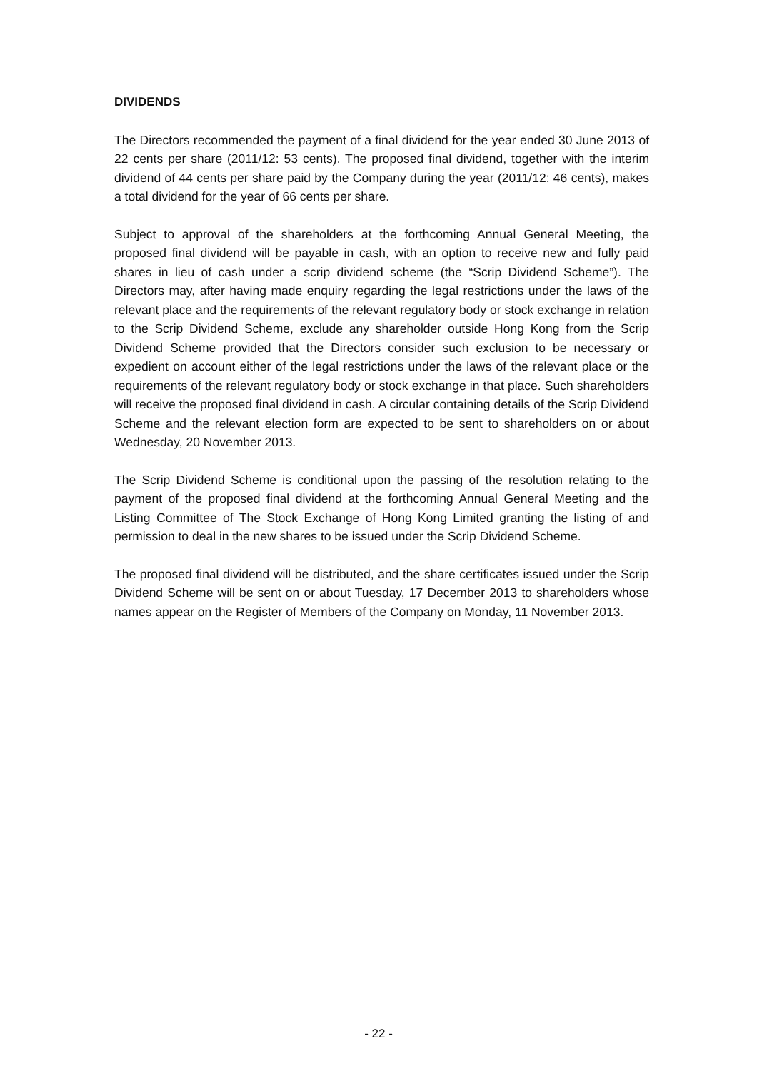DIVIDENDS
The Directors recommended the payment of a final dividend for the year ended 30 June 2013 of 22 cents per share (2011/12: 53 cents). The proposed final dividend, together with the interim dividend of 44 cents per share paid by the Company during the year (2011/12: 46 cents), makes a total dividend for the year of 66 cents per share.
Subject to approval of the shareholders at the forthcoming Annual General Meeting, the proposed final dividend will be payable in cash, with an option to receive new and fully paid shares in lieu of cash under a scrip dividend scheme (the “Scrip Dividend Scheme”). The Directors may, after having made enquiry regarding the legal restrictions under the laws of the relevant place and the requirements of the relevant regulatory body or stock exchange in relation to the Scrip Dividend Scheme, exclude any shareholder outside Hong Kong from the Scrip Dividend Scheme provided that the Directors consider such exclusion to be necessary or expedient on account either of the legal restrictions under the laws of the relevant place or the requirements of the relevant regulatory body or stock exchange in that place. Such shareholders will receive the proposed final dividend in cash. A circular containing details of the Scrip Dividend Scheme and the relevant election form are expected to be sent to shareholders on or about Wednesday, 20 November 2013.
The Scrip Dividend Scheme is conditional upon the passing of the resolution relating to the payment of the proposed final dividend at the forthcoming Annual General Meeting and the Listing Committee of The Stock Exchange of Hong Kong Limited granting the listing of and permission to deal in the new shares to be issued under the Scrip Dividend Scheme.
The proposed final dividend will be distributed, and the share certificates issued under the Scrip Dividend Scheme will be sent on or about Tuesday, 17 December 2013 to shareholders whose names appear on the Register of Members of the Company on Monday, 11 November 2013.
- 22 -